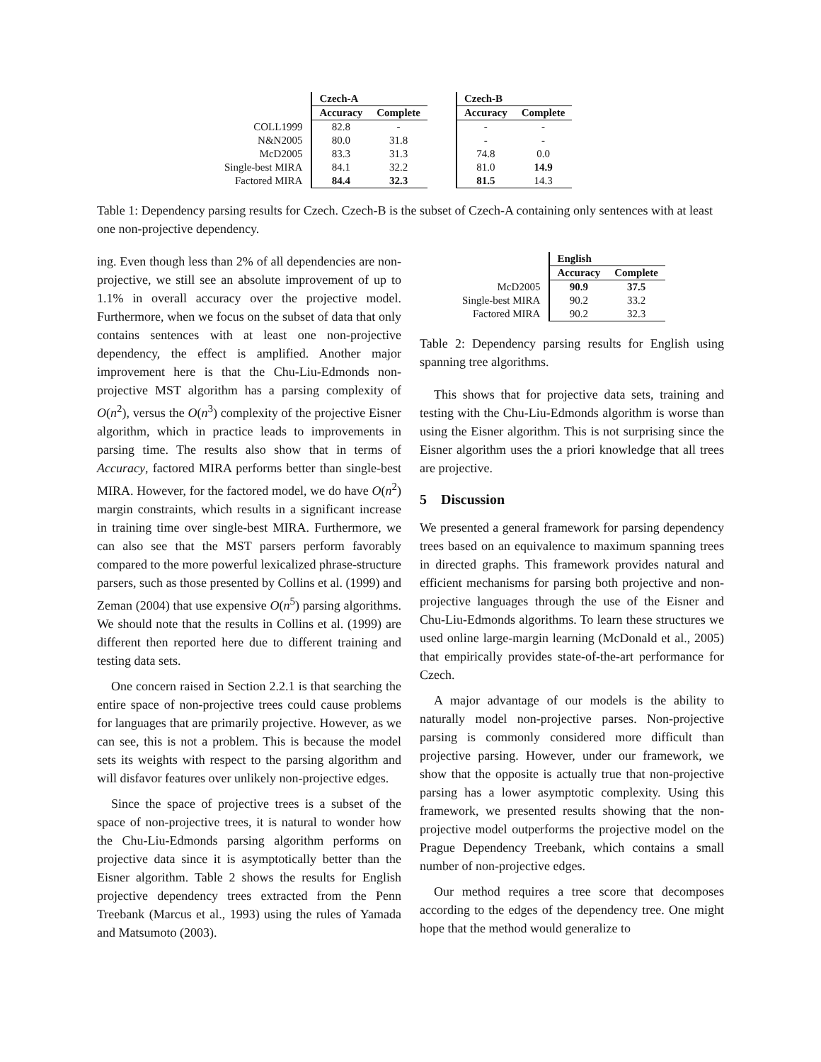| | Czech-A | | | Czech-B | |
| | Accuracy | Complete | | Accuracy | Complete |
| COLL1999 | 82.8 | - | | - | - |
| N&N2005 | 80.0 | 31.8 | | - | - |
| McD2005 | 83.3 | 31.3 | | 74.8 | 0.0 |
| Single-best MIRA | 84.1 | 32.2 | | 81.0 | 14.9 |
| Factored MIRA | 84.4 | 32.3 | | 81.5 | 14.3 |
Table 1: Dependency parsing results for Czech. Czech-B is the subset of Czech-A containing only sentences with at least one non-projective dependency.
ing. Even though less than 2% of all dependencies are non-projective, we still see an absolute improvement of up to 1.1% in overall accuracy over the projective model. Furthermore, when we focus on the subset of data that only contains sentences with at least one non-projective dependency, the effect is amplified. Another major improvement here is that the Chu-Liu-Edmonds non-projective MST algorithm has a parsing complexity of O(n<sup>2</sup>), versus the O(n<sup>3</sup>) complexity of the projective Eisner algorithm, which in practice leads to improvements in parsing time. The results also show that in terms of Accuracy, factored MIRA performs better than single-best MIRA. However, for the factored model, we do have O(n<sup>2</sup>) margin constraints, which results in a significant increase in training time over single-best MIRA. Furthermore, we can also see that the MST parsers perform favorably compared to the more powerful lexicalized phrase-structure parsers, such as those presented by Collins et al. (1999) and Zeman (2004) that use expensive O(n<sup>5</sup>) parsing algorithms. We should note that the results in Collins et al. (1999) are different then reported here due to different training and testing data sets.
One concern raised in Section 2.2.1 is that searching the entire space of non-projective trees could cause problems for languages that are primarily projective. However, as we can see, this is not a problem. This is because the model sets its weights with respect to the parsing algorithm and will disfavor features over unlikely non-projective edges.
Since the space of projective trees is a subset of the space of non-projective trees, it is natural to wonder how the Chu-Liu-Edmonds parsing algorithm performs on projective data since it is asymptotically better than the Eisner algorithm. Table 2 shows the results for English projective dependency trees extracted from the Penn Treebank (Marcus et al., 1993) using the rules of Yamada and Matsumoto (2003).
| | English | |
| | Accuracy | Complete |
| McD2005 | 90.9 | 37.5 |
| Single-best MIRA | 90.2 | 33.2 |
| Factored MIRA | 90.2 | 32.3 |
Table 2: Dependency parsing results for English using spanning tree algorithms.
This shows that for projective data sets, training and testing with the Chu-Liu-Edmonds algorithm is worse than using the Eisner algorithm. This is not surprising since the Eisner algorithm uses the a priori knowledge that all trees are projective.
5 Discussion
We presented a general framework for parsing dependency trees based on an equivalence to maximum spanning trees in directed graphs. This framework provides natural and efficient mechanisms for parsing both projective and non-projective languages through the use of the Eisner and Chu-Liu-Edmonds algorithms. To learn these structures we used online large-margin learning (McDonald et al., 2005) that empirically provides state-of-the-art performance for Czech.
A major advantage of our models is the ability to naturally model non-projective parses. Non-projective parsing is commonly considered more difficult than projective parsing. However, under our framework, we show that the opposite is actually true that non-projective parsing has a lower asymptotic complexity. Using this framework, we presented results showing that the non-projective model outperforms the projective model on the Prague Dependency Treebank, which contains a small number of non-projective edges.
Our method requires a tree score that decomposes according to the edges of the dependency tree. One might hope that the method would generalize to